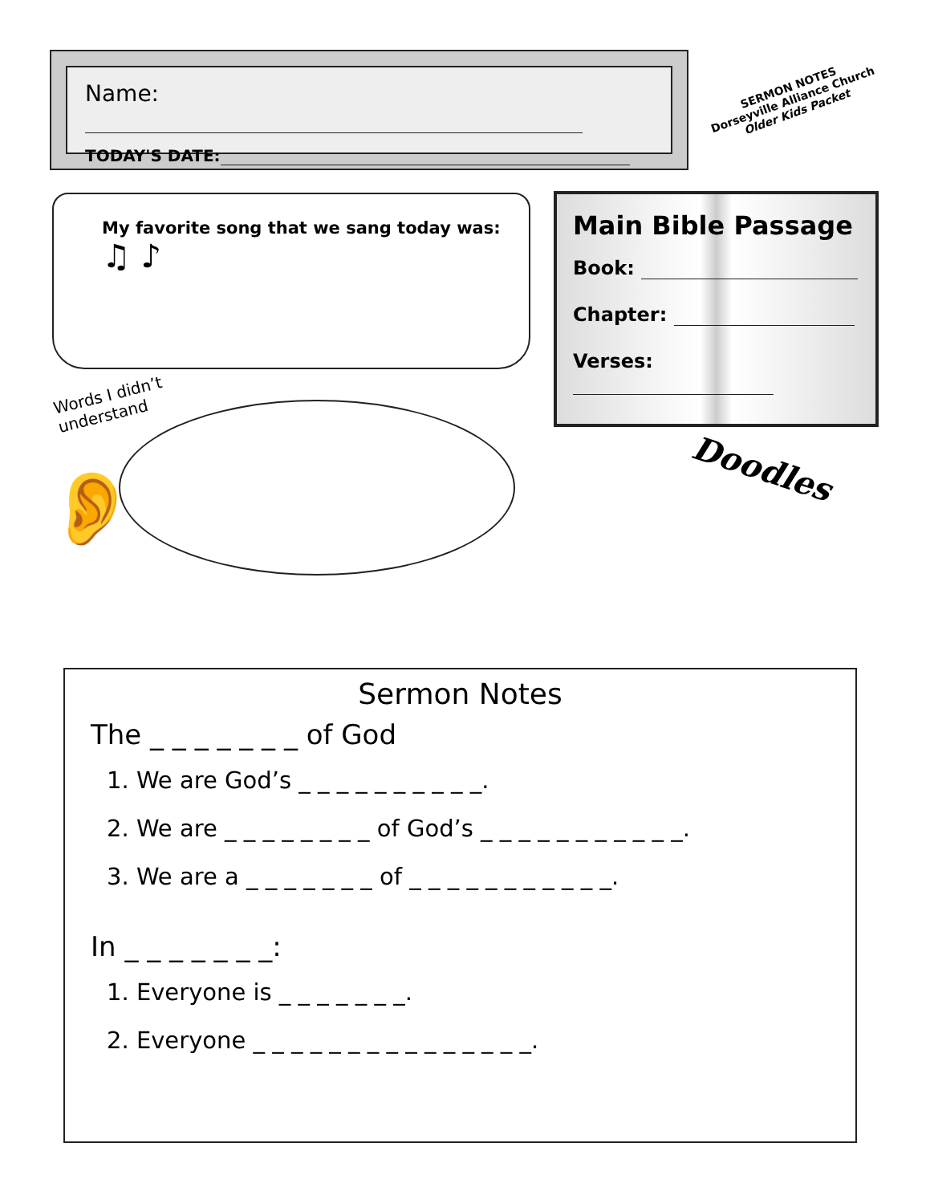Name:
TODAY'S DATE:
SERMON NOTES
Dorseyville Alliance Church
Older Kids Packet
My favorite song that we sang today was:
♫ ♪
Main Bible Passage
Book:
Chapter:
Verses:
Words I didn’t
understand
👂 Doodles
Sermon Notes
The _ _ _ _ _ _ _ of God
1. We are God’s _ _ _ _ _ _ _ _ _ _.
2. We are _ _ _ _ _ _ _ _ of God’s _ _ _ _ _ _ _ _ _ _ _.
3. We are a _ _ _ _ _ _ _ of _ _ _ _ _ _ _ _ _ _ _.
In _ _ _ _ _ _ _:
1. Everyone is _ _ _ _ _ _ _.
2. Everyone _ _ _ _ _ _ _ _ _ _ _ _ _ _ _.